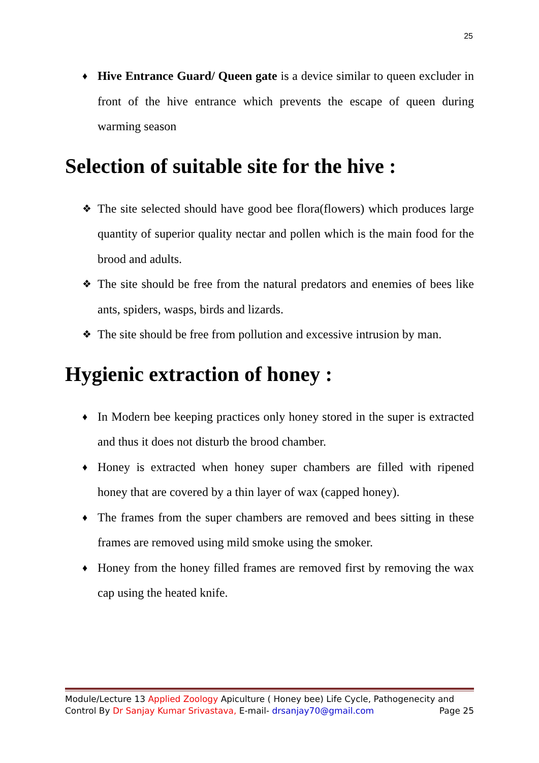25
♦
Hive Entrance Guard/ Queen gate is a device similar to queen excluder in front of the hive entrance which prevents the escape of queen during warming season
Selection of suitable site for the hive :
❖
The site selected should have good bee flora(flowers) which produces large quantity of superior quality nectar and pollen which is the main food for the brood and adults.
❖
The site should be free from the natural predators and enemies of bees like ants, spiders, wasps, birds and lizards.
❖
The site should be free from pollution and excessive intrusion by man.
Hygienic extraction of honey :
♦
In Modern bee keeping practices only honey stored in the super is extracted and thus it does not disturb the brood chamber.
♦
Honey is extracted when honey super chambers are filled with ripened honey that are covered by a thin layer of wax (capped honey).
♦
The frames from the super chambers are removed and bees sitting in these frames are removed using mild smoke using the smoker.
♦
Honey from the honey filled frames are removed first by removing the wax cap using the heated knife.
Module/Lecture 13 Applied Zoology Apiculture ( Honey bee) Life Cycle, Pathogenecity and
Control By Dr Sanjay Kumar Srivastava, E-mail- drsanjay70@gmail.com Page 25